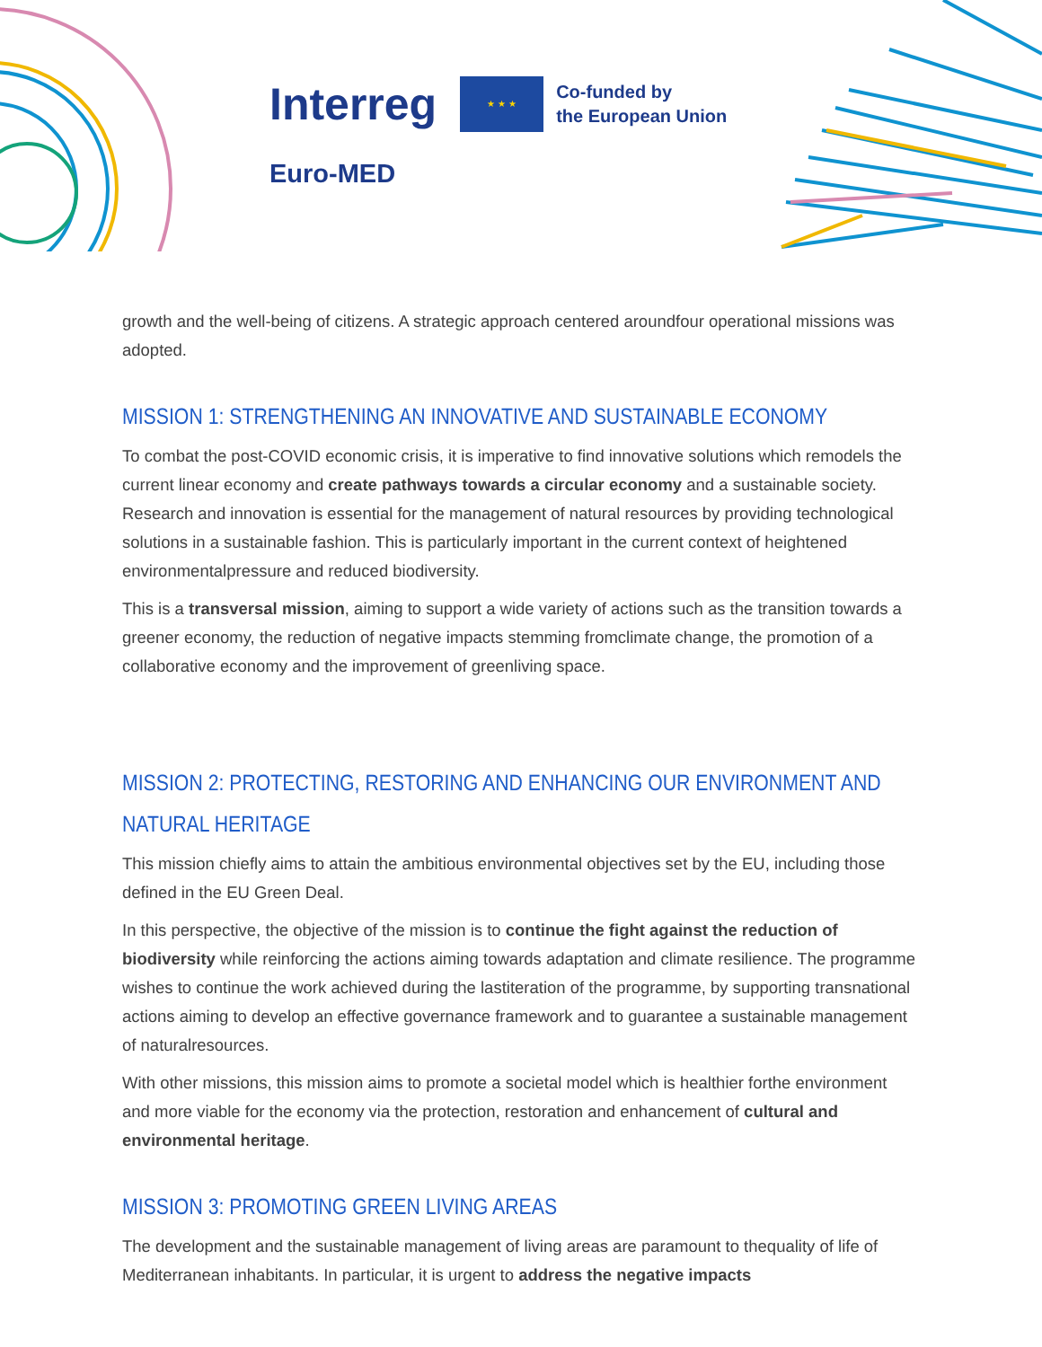Interreg ★ ★ ★ Co-funded by
the European Union
Euro-MED
growth and the well-being of citizens. A strategic approach centered aroundfour operational missions was adopted.
MISSION 1: STRENGTHENING AN INNOVATIVE AND SUSTAINABLE ECONOMY
To combat the post-COVID economic crisis, it is imperative to find innovative solutions which remodels the current linear economy and create pathways towards a circular economy and a sustainable society. Research and innovation is essential for the management of natural resources by providing technological solutions in a sustainable fashion. This is particularly important in the current context of heightened environmentalpressure and reduced biodiversity.
This is a transversal mission, aiming to support a wide variety of actions such as the transition towards a greener economy, the reduction of negative impacts stemming fromclimate change, the promotion of a collaborative economy and the improvement of greenliving space.
MISSION 2: PROTECTING, RESTORING AND ENHANCING OUR ENVIRONMENT AND NATURAL HERITAGE
This mission chiefly aims to attain the ambitious environmental objectives set by the EU, including those defined in the EU Green Deal.
In this perspective, the objective of the mission is to continue the fight against the reduction of biodiversity while reinforcing the actions aiming towards adaptation and climate resilience. The programme wishes to continue the work achieved during the lastiteration of the programme, by supporting transnational actions aiming to develop an effective governance framework and to guarantee a sustainable management of naturalresources.
With other missions, this mission aims to promote a societal model which is healthier forthe environment and more viable for the economy via the protection, restoration and enhancement of cultural and environmental heritage.
MISSION 3: PROMOTING GREEN LIVING AREAS
The development and the sustainable management of living areas are paramount to thequality of life of Mediterranean inhabitants. In particular, it is urgent to address the negative impacts